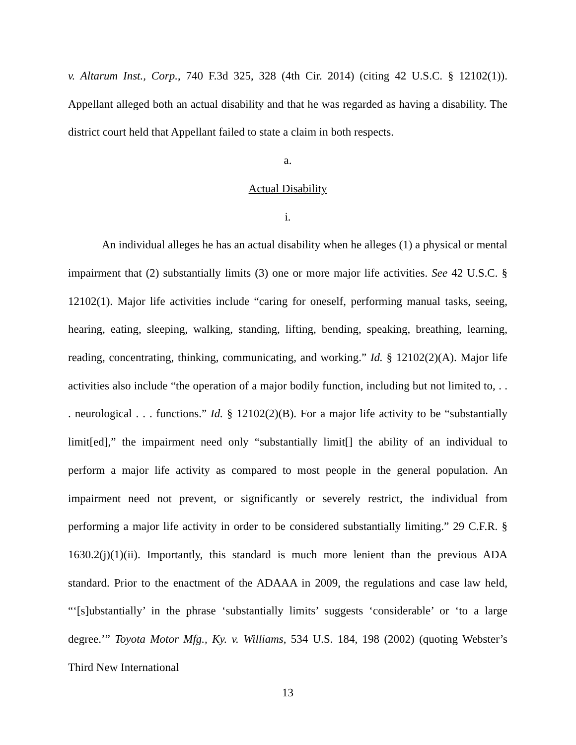v. Altarum Inst., Corp., 740 F.3d 325, 328 (4th Cir. 2014) (citing 42 U.S.C. § 12102(1)). Appellant alleged both an actual disability and that he was regarded as having a disability. The district court held that Appellant failed to state a claim in both respects.
a.
Actual Disability
i.
An individual alleges he has an actual disability when he alleges (1) a physical or mental impairment that (2) substantially limits (3) one or more major life activities. See 42 U.S.C. § 12102(1). Major life activities include “caring for oneself, performing manual tasks, seeing, hearing, eating, sleeping, walking, standing, lifting, bending, speaking, breathing, learning, reading, concentrating, thinking, communicating, and working.” Id. § 12102(2)(A). Major life activities also include “the operation of a major bodily function, including but not limited to, . . . neurological . . . functions.” Id. § 12102(2)(B). For a major life activity to be “substantially limit[ed],” the impairment need only “substantially limit[] the ability of an individual to perform a major life activity as compared to most people in the general population. An impairment need not prevent, or significantly or severely restrict, the individual from performing a major life activity in order to be considered substantially limiting.” 29 C.F.R. § 1630.2(j)(1)(ii). Importantly, this standard is much more lenient than the previous ADA standard. Prior to the enactment of the ADAAA in 2009, the regulations and case law held, “‘[s]ubstantially’ in the phrase ‘substantially limits’ suggests ‘considerable’ or ‘to a large degree.’” Toyota Motor Mfg., Ky. v. Williams, 534 U.S. 184, 198 (2002) (quoting Webster’s Third New International
13